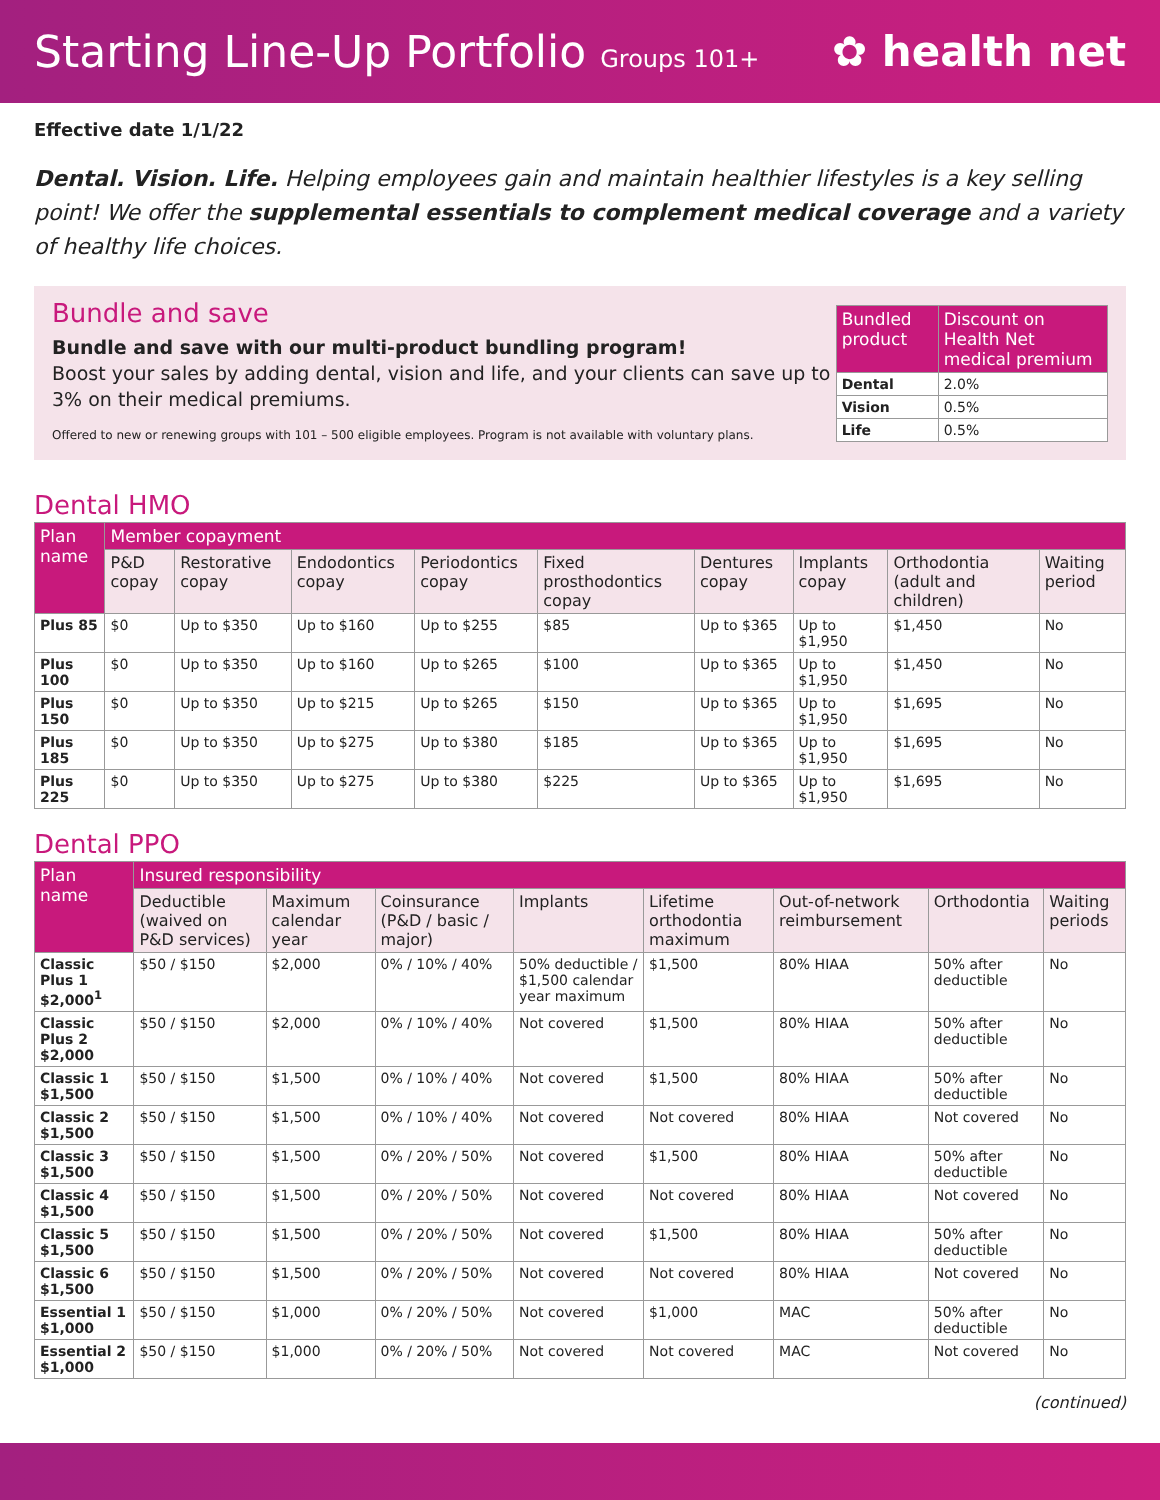Starting Line-Up Portfolio Groups 101+
✿ health net
Effective date 1/1/22
Dental. Vision. Life. Helping employees gain and maintain healthier lifestyles is a key selling point! We offer the supplemental essentials to complement medical coverage and a variety of healthy life choices.
Bundle and save
Bundle and save with our multi-product bundling program!
Boost your sales by adding dental, vision and life, and your clients can save up to 3% on their medical premiums.
Offered to new or renewing groups with 101 – 500 eligible employees. Program is not available with voluntary plans.
| Bundled product | Discount on Health Net medical premium |
| --- | --- |
| Dental | 2.0% |
| Vision | 0.5% |
| Life | 0.5% |
Dental HMO
| Plan name | Member copayment | | | | | | | | |
| --- | --- | --- | --- | --- | --- | --- | --- | --- | --- |
| | P&D copay | Restorative copay | Endodontics copay | Periodontics copay | Fixed prosthodontics copay | Dentures copay | Implants copay | Orthodontia (adult and children) | Waiting period |
| Plus 85 | $0 | Up to $350 | Up to $160 | Up to $255 | $85 | Up to $365 | Up to $1,950 | $1,450 | No |
| Plus 100 | $0 | Up to $350 | Up to $160 | Up to $265 | $100 | Up to $365 | Up to $1,950 | $1,450 | No |
| Plus 150 | $0 | Up to $350 | Up to $215 | Up to $265 | $150 | Up to $365 | Up to $1,950 | $1,695 | No |
| Plus 185 | $0 | Up to $350 | Up to $275 | Up to $380 | $185 | Up to $365 | Up to $1,950 | $1,695 | No |
| Plus 225 | $0 | Up to $350 | Up to $275 | Up to $380 | $225 | Up to $365 | Up to $1,950 | $1,695 | No |
Dental PPO
| Plan name | Insured responsibility | | | | | | | |
| --- | --- | --- | --- | --- | --- | --- | --- | --- |
| | Deductible (waived on P&D services) | Maximum calendar year | Coinsurance (P&D / basic / major) | Implants | Lifetime orthodontia maximum | Out-of-network reimbursement | Orthodontia | Waiting periods |
| Classic Plus 1 $2,000<sup>1</sup> | $50 / $150 | $2,000 | 0% / 10% / 40% | 50% deductible / $1,500 calendar year maximum | $1,500 | 80% HIAA | 50% after deductible | No |
| Classic Plus 2 $2,000 | $50 / $150 | $2,000 | 0% / 10% / 40% | Not covered | $1,500 | 80% HIAA | 50% after deductible | No |
| Classic 1 $1,500 | $50 / $150 | $1,500 | 0% / 10% / 40% | Not covered | $1,500 | 80% HIAA | 50% after deductible | No |
| Classic 2 $1,500 | $50 / $150 | $1,500 | 0% / 10% / 40% | Not covered | Not covered | 80% HIAA | Not covered | No |
| Classic 3 $1,500 | $50 / $150 | $1,500 | 0% / 20% / 50% | Not covered | $1,500 | 80% HIAA | 50% after deductible | No |
| Classic 4 $1,500 | $50 / $150 | $1,500 | 0% / 20% / 50% | Not covered | Not covered | 80% HIAA | Not covered | No |
| Classic 5 $1,500 | $50 / $150 | $1,500 | 0% / 20% / 50% | Not covered | $1,500 | 80% HIAA | 50% after deductible | No |
| Classic 6 $1,500 | $50 / $150 | $1,500 | 0% / 20% / 50% | Not covered | Not covered | 80% HIAA | Not covered | No |
| Essential 1 $1,000 | $50 / $150 | $1,000 | 0% / 20% / 50% | Not covered | $1,000 | MAC | 50% after deductible | No |
| Essential 2 $1,000 | $50 / $150 | $1,000 | 0% / 20% / 50% | Not covered | Not covered | MAC | Not covered | No |
(continued)